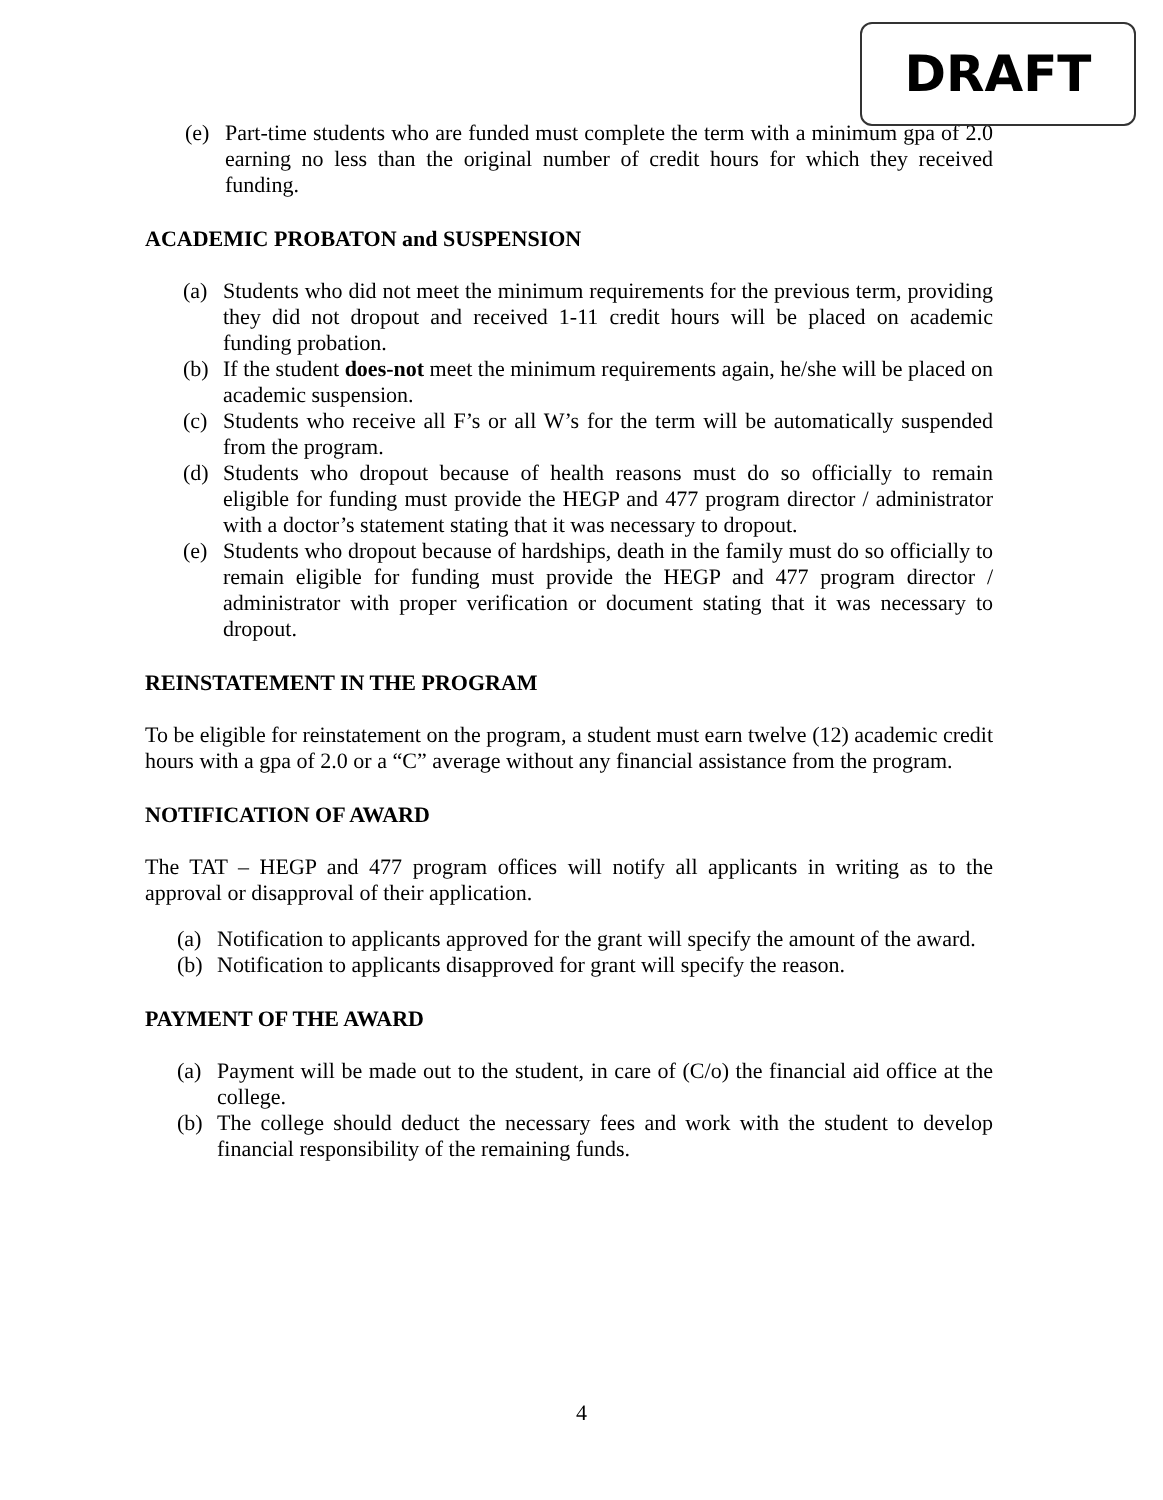DRAFT
(e) Part-time students who are funded must complete the term with a minimum gpa of 2.0 earning no less than the original number of credit hours for which they received funding.
ACADEMIC PROBATON and SUSPENSION
(a) Students who did not meet the minimum requirements for the previous term, providing they did not dropout and received 1-11 credit hours will be placed on academic funding probation.
(b) If the student does-not meet the minimum requirements again, he/she will be placed on academic suspension.
(c) Students who receive all F’s or all W’s for the term will be automatically suspended from the program.
(d) Students who dropout because of health reasons must do so officially to remain eligible for funding must provide the HEGP and 477 program director / administrator with a doctor’s statement stating that it was necessary to dropout.
(e) Students who dropout because of hardships, death in the family must do so officially to remain eligible for funding must provide the HEGP and 477 program director / administrator with proper verification or document stating that it was necessary to dropout.
REINSTATEMENT IN THE PROGRAM
To be eligible for reinstatement on the program, a student must earn twelve (12) academic credit hours with a gpa of 2.0 or a “C” average without any financial assistance from the program.
NOTIFICATION OF AWARD
The TAT – HEGP and 477 program offices will notify all applicants in writing as to the approval or disapproval of their application.
(a) Notification to applicants approved for the grant will specify the amount of the award.
(b) Notification to applicants disapproved for grant will specify the reason.
PAYMENT OF THE AWARD
(a) Payment will be made out to the student, in care of (C/o) the financial aid office at the college.
(b) The college should deduct the necessary fees and work with the student to develop financial responsibility of the remaining funds.
4